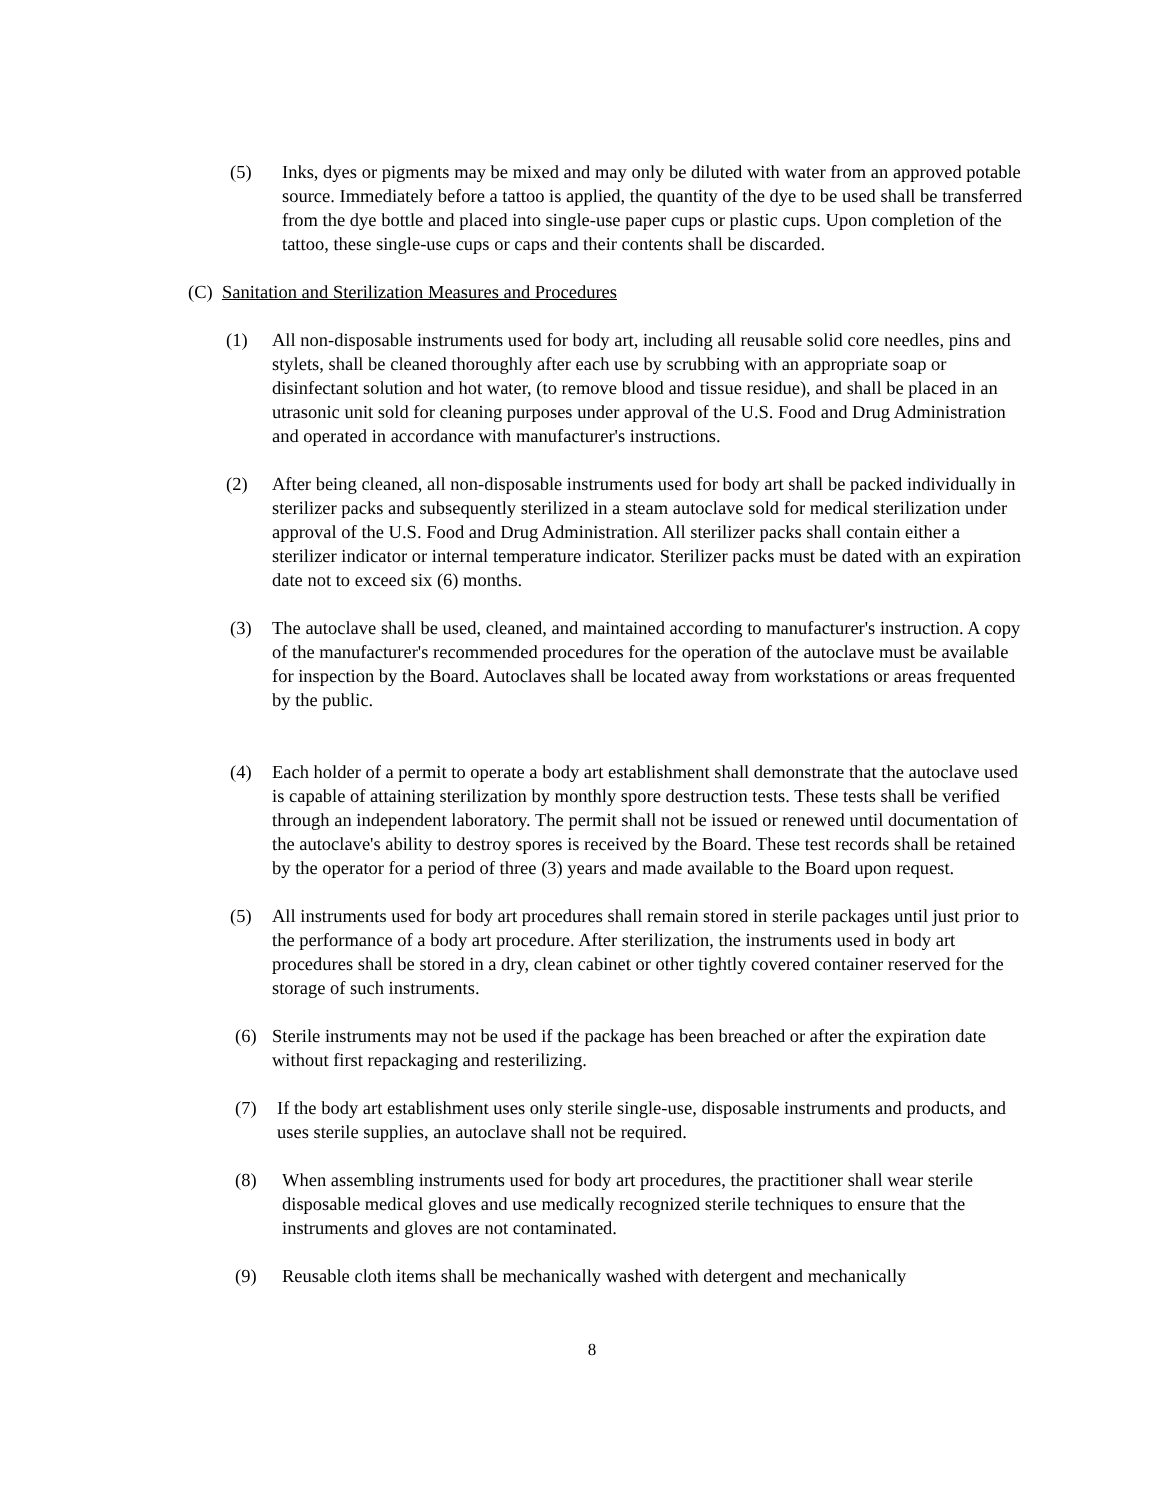(5) Inks, dyes or pigments may be mixed and may only be diluted with water from an approved potable source. Immediately before a tattoo is applied, the quantity of the dye to be used shall be transferred from the dye bottle and placed into single-use paper cups or plastic cups. Upon completion of the tattoo, these single-use cups or caps and their contents shall be discarded.
(C) Sanitation and Sterilization Measures and Procedures
(1) All non-disposable instruments used for body art, including all reusable solid core needles, pins and stylets, shall be cleaned thoroughly after each use by scrubbing with an appropriate soap or disinfectant solution and hot water, (to remove blood and tissue residue), and shall be placed in an utrasonic unit sold for cleaning purposes under approval of the U.S. Food and Drug Administration and operated in accordance with manufacturer's instructions.
(2) After being cleaned, all non-disposable instruments used for body art shall be packed individually in sterilizer packs and subsequently sterilized in a steam autoclave sold for medical sterilization under approval of the U.S. Food and Drug Administration. All sterilizer packs shall contain either a sterilizer indicator or internal temperature indicator. Sterilizer packs must be dated with an expiration date not to exceed six (6) months.
(3) The autoclave shall be used, cleaned, and maintained according to manufacturer's instruction. A copy of the manufacturer's recommended procedures for the operation of the autoclave must be available for inspection by the Board. Autoclaves shall be located away from workstations or areas frequented by the public.
(4) Each holder of a permit to operate a body art establishment shall demonstrate that the autoclave used is capable of attaining sterilization by monthly spore destruction tests. These tests shall be verified through an independent laboratory. The permit shall not be issued or renewed until documentation of the autoclave's ability to destroy spores is received by the Board. These test records shall be retained by the operator for a period of three (3) years and made available to the Board upon request.
(5) All instruments used for body art procedures shall remain stored in sterile packages until just prior to the performance of a body art procedure. After sterilization, the instruments used in body art procedures shall be stored in a dry, clean cabinet or other tightly covered container reserved for the storage of such instruments.
(6) Sterile instruments may not be used if the package has been breached or after the expiration date without first repackaging and resterilizing.
(7) If the body art establishment uses only sterile single-use, disposable instruments and products, and uses sterile supplies, an autoclave shall not be required.
(8) When assembling instruments used for body art procedures, the practitioner shall wear sterile disposable medical gloves and use medically recognized sterile techniques to ensure that the instruments and gloves are not contaminated.
(9) Reusable cloth items shall be mechanically washed with detergent and mechanically
8